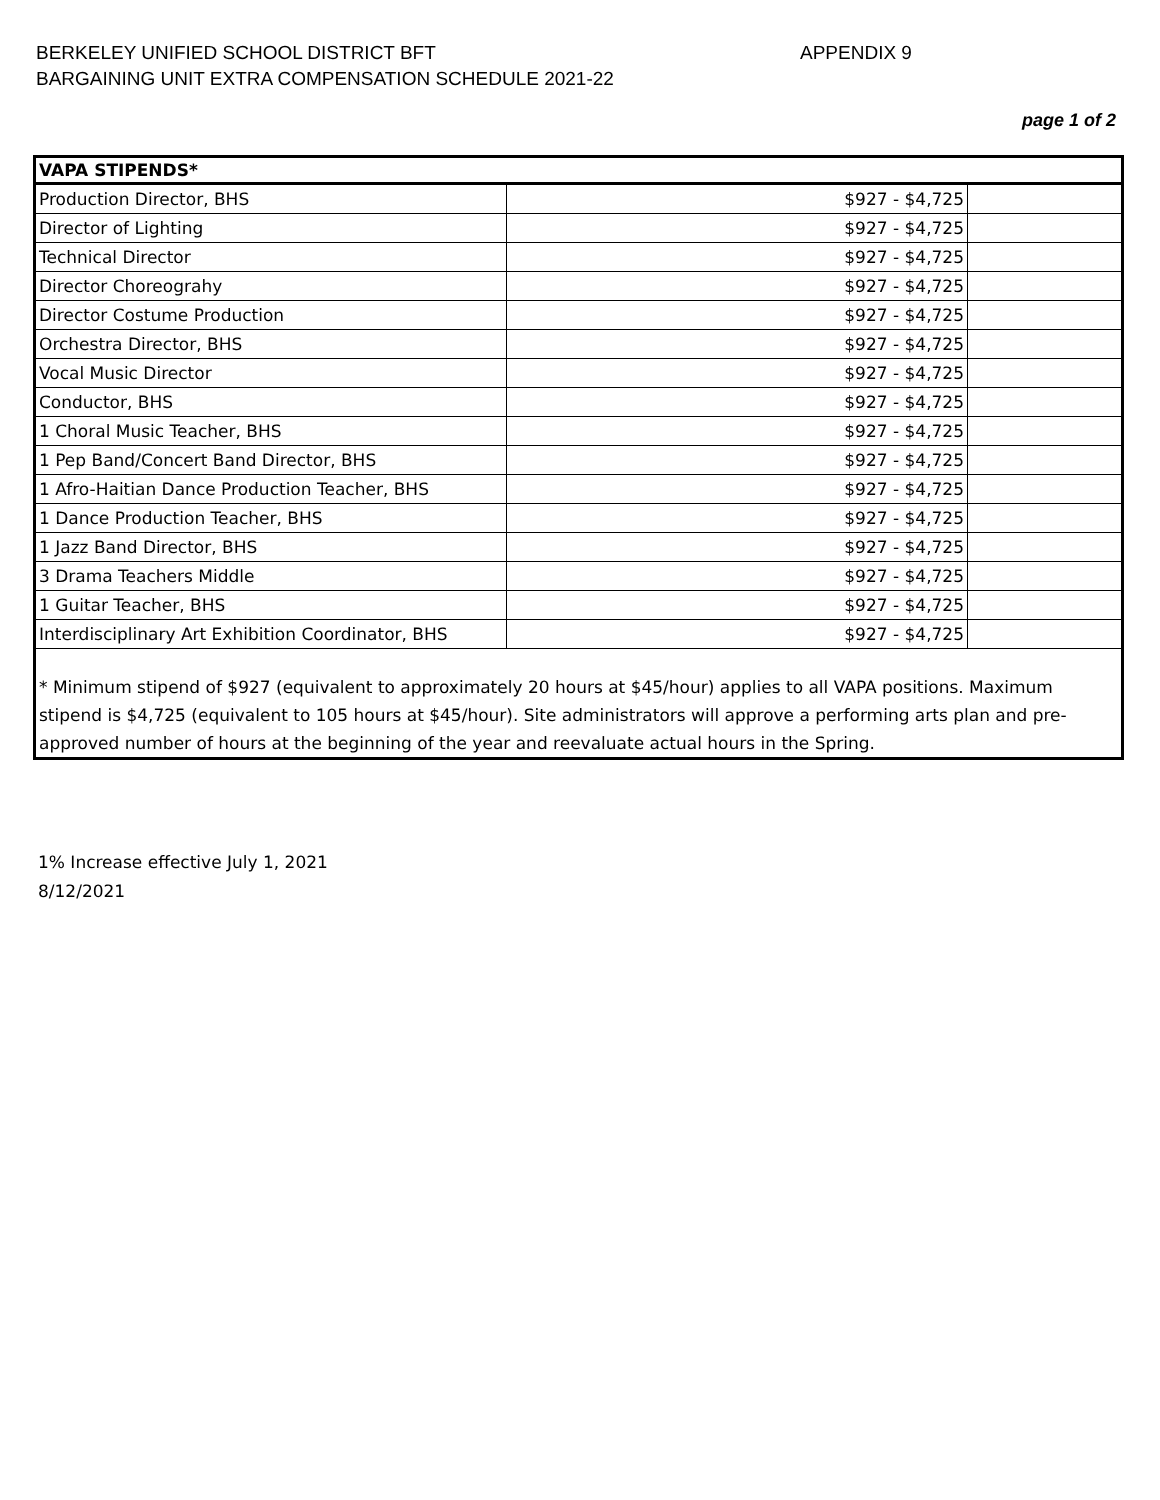BERKELEY UNIFIED SCHOOL DISTRICT BFT APPENDIX 9
BARGAINING UNIT EXTRA COMPENSATION SCHEDULE 2021-22
page 1 of 2
| VAPA STIPENDS* | | |
| --- | --- | --- |
| Production Director, BHS | $927 - $4,725 | |
| Director of Lighting | $927 - $4,725 | |
| Technical Director | $927 - $4,725 | |
| Director Choreograhy | $927 - $4,725 | |
| Director Costume Production | $927 - $4,725 | |
| Orchestra Director, BHS | $927 - $4,725 | |
| Vocal Music Director | $927 - $4,725 | |
| Conductor, BHS | $927 - $4,725 | |
| 1 Choral Music Teacher, BHS | $927 - $4,725 | |
| 1 Pep Band/Concert Band Director, BHS | $927 - $4,725 | |
| 1 Afro-Haitian Dance Production Teacher, BHS | $927 - $4,725 | |
| 1 Dance Production Teacher, BHS | $927 - $4,725 | |
| 1 Jazz Band Director, BHS | $927 - $4,725 | |
| 3 Drama Teachers Middle | $927 - $4,725 | |
| 1 Guitar Teacher, BHS | $927 - $4,725 | |
| Interdisciplinary Art Exhibition Coordinator, BHS | $927 - $4,725 | |
* Minimum stipend of $927 (equivalent to approximately 20 hours at $45/hour) applies to all VAPA positions. Maximum stipend is $4,725 (equivalent to 105 hours at $45/hour). Site administrators will approve a performing arts plan and pre-approved number of hours at the beginning of the year and reevaluate actual hours in the Spring.
1% Increase effective July 1, 2021
8/12/2021